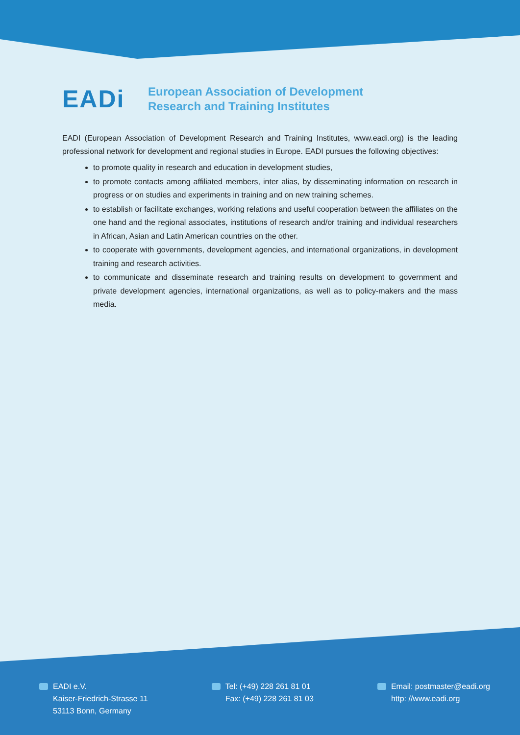EADi
European Association of Development
Research and Training Institutes
EADI (European Association of Development Research and Training Institutes, www.eadi.org) is the leading professional network for development and regional studies in Europe. EADI pursues the following objectives:
to promote quality in research and education in development studies,
to promote contacts among affiliated members, inter alias, by disseminating information on research in progress or on studies and experiments in training and on new training schemes.
to establish or facilitate exchanges, working relations and useful cooperation between the affiliates on the one hand and the regional associates, institutions of research and/or training and individual researchers in African, Asian and Latin American countries on the other.
to cooperate with governments, development agencies, and international organizations, in development training and research activities.
to communicate and disseminate research and training results on development to government and private development agencies, international organizations, as well as to policy-makers and the mass media.
EADI e.V.
Kaiser-Friedrich-Strasse 11
53113 Bonn, Germany
Tel: (+49) 228 261 81 01
Fax: (+49) 228 261 81 03
Email: postmaster@eadi.org
http: //www.eadi.org